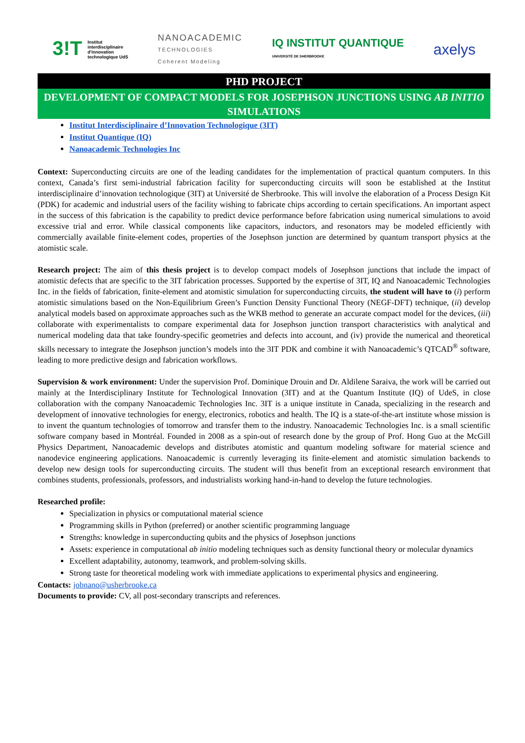3!T Institut
interdisciplinaire
d'innovation
technologique UdS
NANOACADEMIC
TECHNOLOGIES
Coherent Modeling
IQ INSTITUT QUANTIQUE
UNIVERSITÉ DE SHERBROOKE
axelys
PHD PROJECT
DEVELOPMENT OF COMPACT MODELS FOR JOSEPHSON JUNCTIONS USING AB INITIO
SIMULATIONS
Institut Interdisciplinaire d’Innovation Technologique (3IT)
Institut Quantique (IQ)
Nanoacademic Technologies Inc
Context: Superconducting circuits are one of the leading candidates for the implementation of practical quantum computers. In this context, Canada’s first semi-industrial fabrication facility for superconducting circuits will soon be established at the Institut interdisciplinaire d’innovation technologique (3IT) at Université de Sherbrooke. This will involve the elaboration of a Process Design Kit (PDK) for academic and industrial users of the facility wishing to fabricate chips according to certain specifications. An important aspect in the success of this fabrication is the capability to predict device performance before fabrication using numerical simulations to avoid excessive trial and error. While classical components like capacitors, inductors, and resonators may be modeled efficiently with commercially available finite-element codes, properties of the Josephson junction are determined by quantum transport physics at the atomistic scale.
Research project: The aim of this thesis project is to develop compact models of Josephson junctions that include the impact of atomistic defects that are specific to the 3IT fabrication processes. Supported by the expertise of 3IT, IQ and Nanoacademic Technologies Inc. in the fields of fabrication, finite-element and atomistic simulation for superconducting circuits, the student will have to (i) perform atomistic simulations based on the Non-Equilibrium Green’s Function Density Functional Theory (NEGF-DFT) technique, (ii) develop analytical models based on approximate approaches such as the WKB method to generate an accurate compact model for the devices, (iii) collaborate with experimentalists to compare experimental data for Josephson junction transport characteristics with analytical and numerical modeling data that take foundry-specific geometries and defects into account, and (iv) provide the numerical and theoretical skills necessary to integrate the Josephson junction’s models into the 3IT PDK and combine it with Nanoacademic’s QTCAD<sup>®</sup> software, leading to more predictive design and fabrication workflows.
Supervision & work environment: Under the supervision Prof. Dominique Drouin and Dr. Aldilene Saraiva, the work will be carried out mainly at the Interdisciplinary Institute for Technological Innovation (3IT) and at the Quantum Institute (IQ) of UdeS, in close collaboration with the company Nanoacademic Technologies Inc. 3IT is a unique institute in Canada, specializing in the research and development of innovative technologies for energy, electronics, robotics and health. The IQ is a state-of-the-art institute whose mission is to invent the quantum technologies of tomorrow and transfer them to the industry. Nanoacademic Technologies Inc. is a small scientific software company based in Montréal. Founded in 2008 as a spin-out of research done by the group of Prof. Hong Guo at the McGill Physics Department, Nanoacademic develops and distributes atomistic and quantum modeling software for material science and nanodevice engineering applications. Nanoacademic is currently leveraging its finite-element and atomistic simulation backends to develop new design tools for superconducting circuits. The student will thus benefit from an exceptional research environment that combines students, professionals, professors, and industrialists working hand-in-hand to develop the future technologies.
Researched profile:
Specialization in physics or computational material science
Programming skills in Python (preferred) or another scientific programming language
Strengths: knowledge in superconducting qubits and the physics of Josephson junctions
Assets: experience in computational ab initio modeling techniques such as density functional theory or molecular dynamics
Excellent adaptability, autonomy, teamwork, and problem-solving skills.
Strong taste for theoretical modeling work with immediate applications to experimental physics and engineering.
Contacts: jobnano@usherbrooke.ca
Documents to provide: CV, all post-secondary transcripts and references.